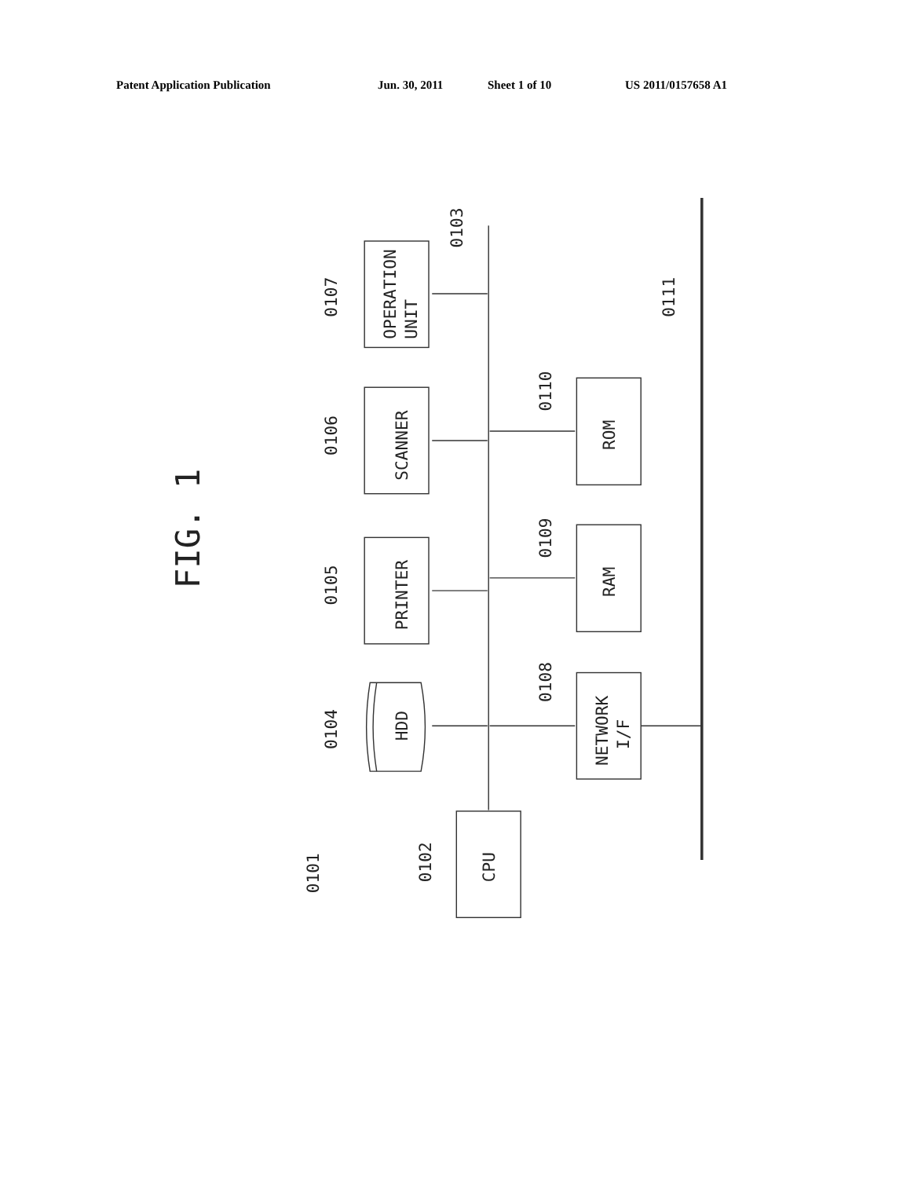Patent Application Publication Jun. 30, 2011 Sheet 1 of 10 US 2011/0157658 A1
FIG. 1
0107
0106
0105
0104
0101
0102
0103
0110
0109
0108
0111
OPERATION
UNIT
SCANNER
PRINTER
HDD
ROM
RAM
NETWORK
I/F
CPU